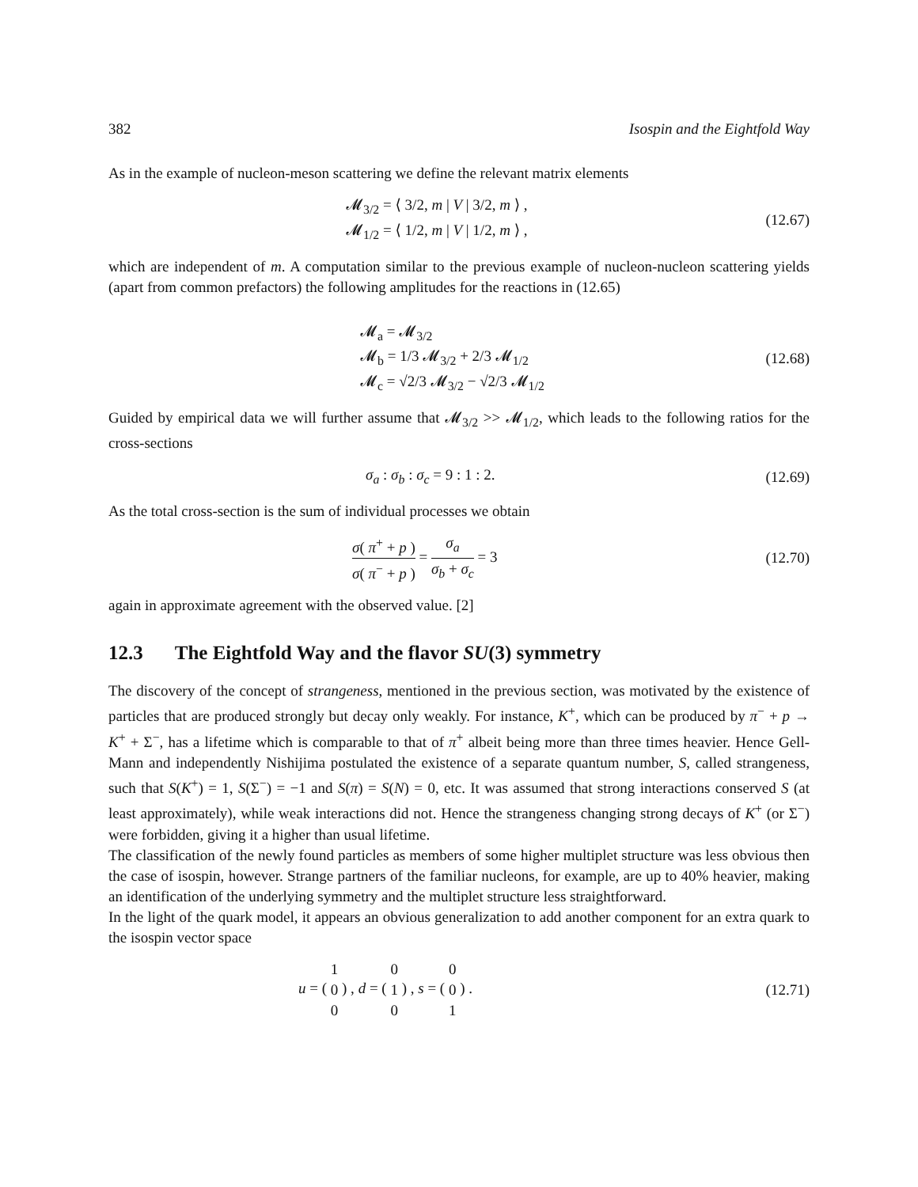382 Isospin and the Eightfold Way
As in the example of nucleon-meson scattering we define the relevant matrix elements
𝓜<sub>3/2</sub> = ⟨ 3/2, m | V | 3/2, m ⟩ ,
𝓜<sub>1/2</sub> = ⟨ 1/2, m | V | 1/2, m ⟩ ,
(12.67)
which are independent of m. A computation similar to the previous example of nucleon-nucleon scattering yields (apart from common prefactors) the following amplitudes for the reactions in (12.65)
𝓜<sub>a</sub> = 𝓜<sub>3/2</sub>
𝓜<sub>b</sub> = 1/3 𝓜<sub>3/2</sub> + 2/3 𝓜<sub>1/2</sub>
𝓜<sub>c</sub> = √2/3 𝓜<sub>3/2</sub> − √2/3 𝓜<sub>1/2</sub>
(12.68)
Guided by empirical data we will further assume that 𝓜<sub>3/2</sub> >> 𝓜<sub>1/2</sub>, which leads to the following ratios for the cross-sections
σ<sub>a</sub> : σ<sub>b</sub> : σ<sub>c</sub> = 9 : 1 : 2. (12.69)
As the total cross-section is the sum of individual processes we obtain
σ( π<sup>+</sup> + p ) σ( π<sup>−</sup> + p ) = σ<sub>a</sub> σ<sub>b</sub> + σ<sub>c</sub> = 3
(12.70)
again in approximate agreement with the observed value. [2]
12.3 The Eightfold Way and the flavor SU(3) symmetry
The discovery of the concept of strangeness, mentioned in the previous section, was motivated by the existence of particles that are produced strongly but decay only weakly. For instance, K<sup>+</sup>, which can be produced by π<sup>−</sup> + p → K<sup>+</sup> + Σ<sup>−</sup>, has a lifetime which is comparable to that of π<sup>+</sup> albeit being more than three times heavier. Hence Gell-Mann and independently Nishijima postulated the existence of a separate quantum number, S, called strangeness, such that S(K<sup>+</sup>) = 1, S(Σ<sup>−</sup>) = −1 and S(π) = S(N) = 0, etc. It was assumed that strong interactions conserved S (at least approximately), while weak interactions did not. Hence the strangeness changing strong decays of K<sup>+</sup> (or Σ<sup>−</sup>) were forbidden, giving it a higher than usual lifetime.
The classification of the newly found particles as members of some higher multiplet structure was less obvious then the case of isospin, however. Strange partners of the familiar nucleons, for example, are up to 40% heavier, making an identification of the underlying symmetry and the multiplet structure less straightforward.
In the light of the quark model, it appears an obvious generalization to add another component for an extra quark to the isospin vector space
u = ( 1 0 0 ) , d = ( 0 1 0 ) , s = ( 0 0 1 ) .
(12.71)